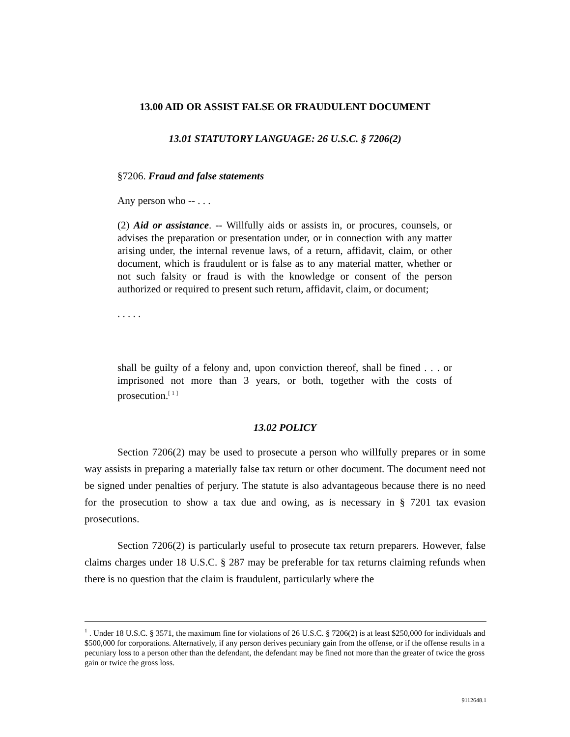13.00 AID OR ASSIST FALSE OR FRAUDULENT DOCUMENT
13.01 STATUTORY LANGUAGE: 26 U.S.C. § 7206(2)
§7206. Fraud and false statements
Any person who -- . . .
(2) Aid or assistance. -- Willfully aids or assists in, or procures, counsels, or advises the preparation or presentation under, or in connection with any matter arising under, the internal revenue laws, of a return, affidavit, claim, or other document, which is fraudulent or is false as to any material matter, whether or not such falsity or fraud is with the knowledge or consent of the person authorized or required to present such return, affidavit, claim, or document;
. . . . .
shall be guilty of a felony and, upon conviction thereof, shall be fined . . . or imprisoned not more than 3 years, or both, together with the costs of prosecution.<sup>[ 1 ]</sup>
13.02 POLICY
Section 7206(2) may be used to prosecute a person who willfully prepares or in some way assists in preparing a materially false tax return or other document. The document need not be signed under penalties of perjury. The statute is also advantageous because there is no need for the prosecution to show a tax due and owing, as is necessary in § 7201 tax evasion prosecutions.
Section 7206(2) is particularly useful to prosecute tax return preparers. However, false claims charges under 18 U.S.C. § 287 may be preferable for tax returns claiming refunds when there is no question that the claim is fraudulent, particularly where the
<sup>1</sup> . Under 18 U.S.C. § 3571, the maximum fine for violations of 26 U.S.C. § 7206(2) is at least $250,000 for individuals and $500,000 for corporations. Alternatively, if any person derives pecuniary gain from the offense, or if the offense results in a pecuniary loss to a person other than the defendant, the defendant may be fined not more than the greater of twice the gross gain or twice the gross loss.
9112648.1